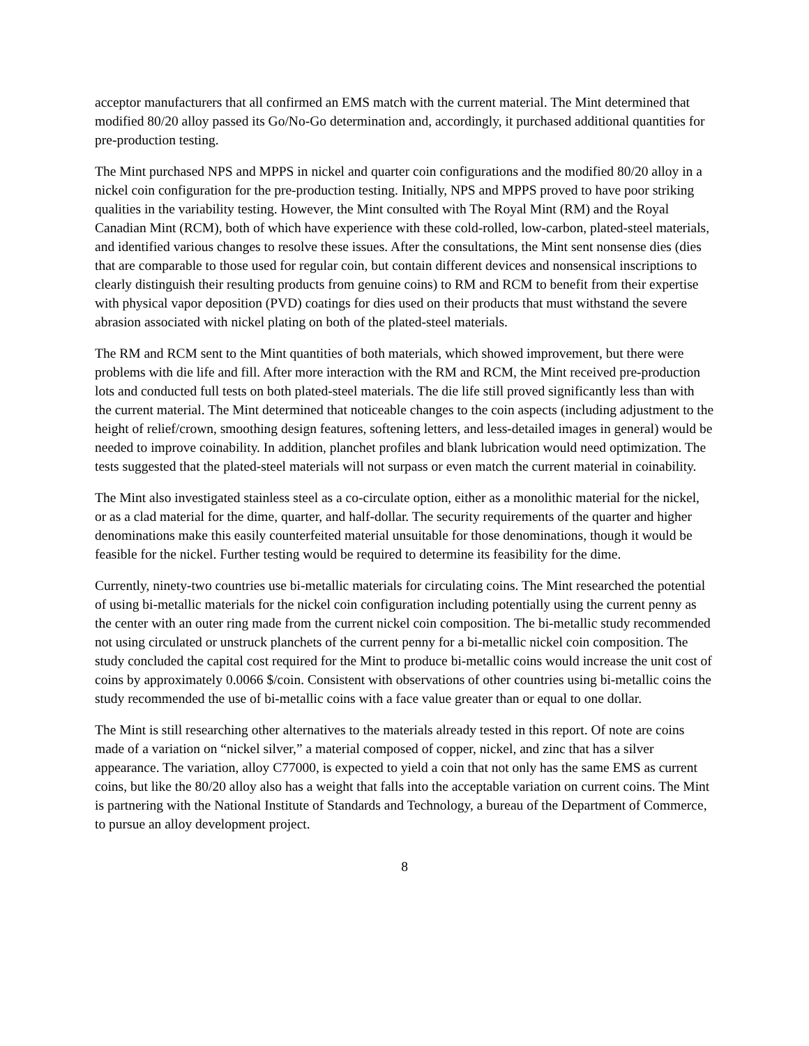acceptor manufacturers that all confirmed an EMS match with the current material. The Mint determined that modified 80/20 alloy passed its Go/No-Go determination and, accordingly, it purchased additional quantities for pre-production testing.
The Mint purchased NPS and MPPS in nickel and quarter coin configurations and the modified 80/20 alloy in a nickel coin configuration for the pre-production testing. Initially, NPS and MPPS proved to have poor striking qualities in the variability testing. However, the Mint consulted with The Royal Mint (RM) and the Royal Canadian Mint (RCM), both of which have experience with these cold-rolled, low-carbon, plated-steel materials, and identified various changes to resolve these issues. After the consultations, the Mint sent nonsense dies (dies that are comparable to those used for regular coin, but contain different devices and nonsensical inscriptions to clearly distinguish their resulting products from genuine coins) to RM and RCM to benefit from their expertise with physical vapor deposition (PVD) coatings for dies used on their products that must withstand the severe abrasion associated with nickel plating on both of the plated-steel materials.
The RM and RCM sent to the Mint quantities of both materials, which showed improvement, but there were problems with die life and fill. After more interaction with the RM and RCM, the Mint received pre-production lots and conducted full tests on both plated-steel materials. The die life still proved significantly less than with the current material. The Mint determined that noticeable changes to the coin aspects (including adjustment to the height of relief/crown, smoothing design features, softening letters, and less-detailed images in general) would be needed to improve coinability. In addition, planchet profiles and blank lubrication would need optimization. The tests suggested that the plated-steel materials will not surpass or even match the current material in coinability.
The Mint also investigated stainless steel as a co-circulate option, either as a monolithic material for the nickel, or as a clad material for the dime, quarter, and half-dollar. The security requirements of the quarter and higher denominations make this easily counterfeited material unsuitable for those denominations, though it would be feasible for the nickel. Further testing would be required to determine its feasibility for the dime.
Currently, ninety-two countries use bi-metallic materials for circulating coins. The Mint researched the potential of using bi-metallic materials for the nickel coin configuration including potentially using the current penny as the center with an outer ring made from the current nickel coin composition. The bi-metallic study recommended not using circulated or unstruck planchets of the current penny for a bi-metallic nickel coin composition. The study concluded the capital cost required for the Mint to produce bi-metallic coins would increase the unit cost of coins by approximately 0.0066 $/coin. Consistent with observations of other countries using bi-metallic coins the study recommended the use of bi-metallic coins with a face value greater than or equal to one dollar.
The Mint is still researching other alternatives to the materials already tested in this report. Of note are coins made of a variation on “nickel silver,” a material composed of copper, nickel, and zinc that has a silver appearance. The variation, alloy C77000, is expected to yield a coin that not only has the same EMS as current coins, but like the 80/20 alloy also has a weight that falls into the acceptable variation on current coins. The Mint is partnering with the National Institute of Standards and Technology, a bureau of the Department of Commerce, to pursue an alloy development project.
8